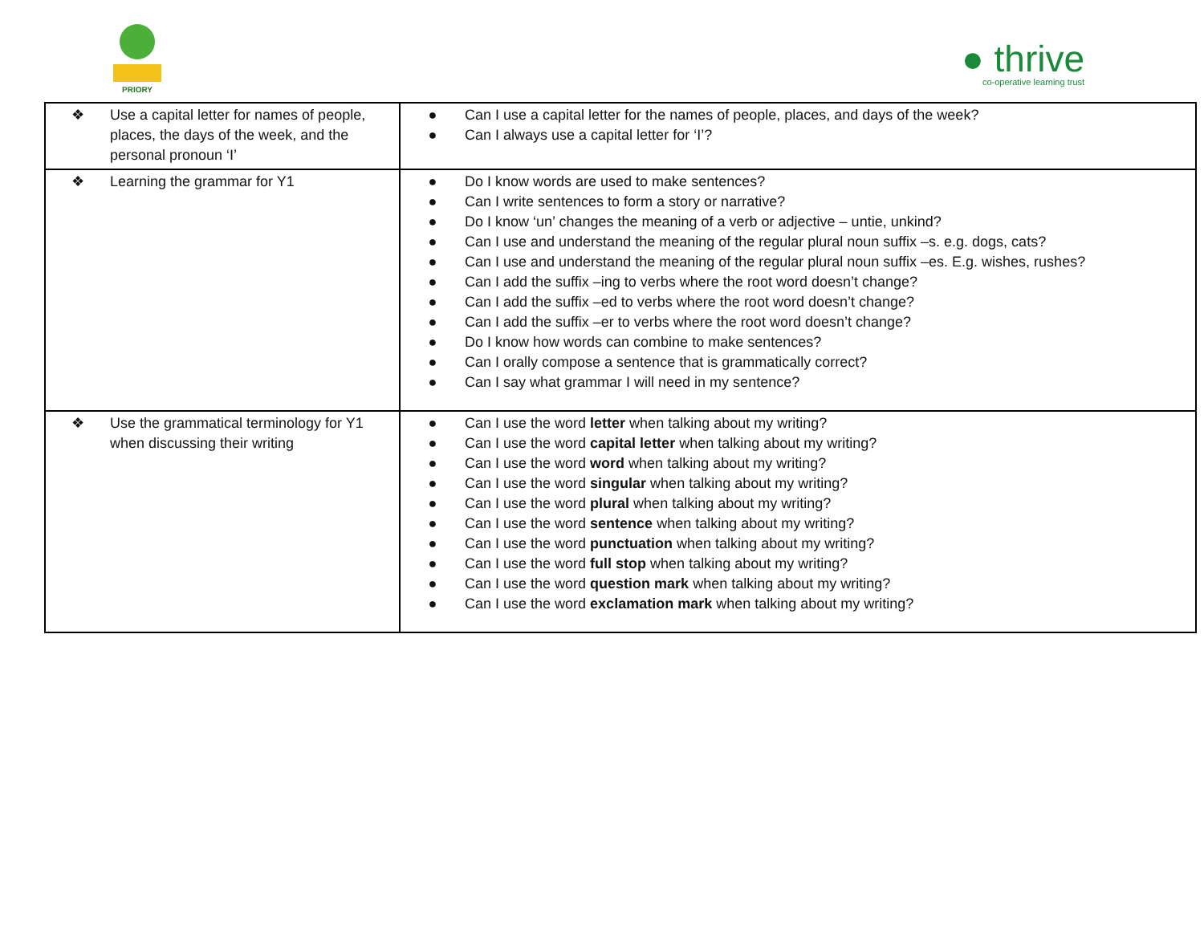PRIORY
● thrive
co-operative learning trust
| ❖ Use a capital letter for names of people, places, the days of the week, and the personal pronoun ‘I’ | ● Can I use a capital letter for the names of people, places, and days of the week? ● Can I always use a capital letter for ‘I’? |
| ❖ Learning the grammar for Y1 | ● Do I know words are used to make sentences? ● Can I write sentences to form a story or narrative? ● Do I know ‘un’ changes the meaning of a verb or adjective – untie, unkind? ● Can I use and understand the meaning of the regular plural noun suffix –s. e.g. dogs, cats? ● Can I use and understand the meaning of the regular plural noun suffix –es. E.g. wishes, rushes? ● Can I add the suffix –ing to verbs where the root word doesn’t change? ● Can I add the suffix –ed to verbs where the root word doesn’t change? ● Can I add the suffix –er to verbs where the root word doesn’t change? ● Do I know how words can combine to make sentences? ● Can I orally compose a sentence that is grammatically correct? ● Can I say what grammar I will need in my sentence? |
| ❖ Use the grammatical terminology for Y1 when discussing their writing | ● Can I use the word letter when talking about my writing? ● Can I use the word capital letter when talking about my writing? ● Can I use the word word when talking about my writing? ● Can I use the word singular when talking about my writing? ● Can I use the word plural when talking about my writing? ● Can I use the word sentence when talking about my writing? ● Can I use the word punctuation when talking about my writing? ● Can I use the word full stop when talking about my writing? ● Can I use the word question mark when talking about my writing? ● Can I use the word exclamation mark when talking about my writing? |